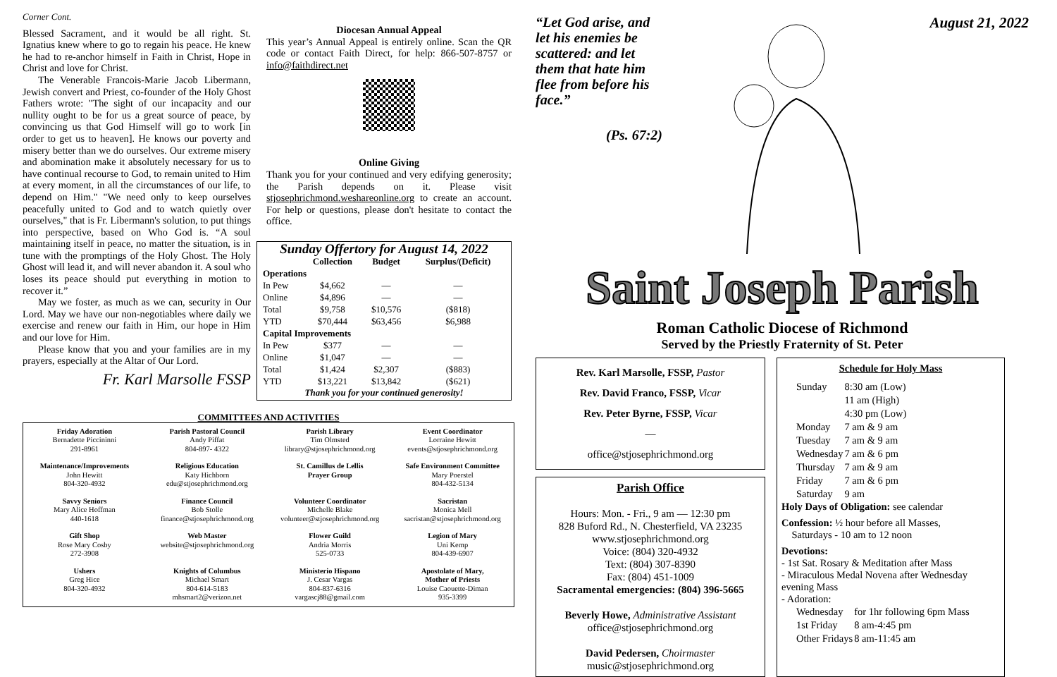Corner Cont.
Blessed Sacrament, and it would be all right. St. Ignatius knew where to go to regain his peace. He knew he had to re-anchor himself in Faith in Christ, Hope in Christ and love for Christ.
The Venerable Francois-Marie Jacob Libermann, Jewish convert and Priest, co-founder of the Holy Ghost Fathers wrote: "The sight of our incapacity and our nullity ought to be for us a great source of peace, by convincing us that God Himself will go to work [in order to get us to heaven]. He knows our poverty and misery better than we do ourselves. Our extreme misery and abomination make it absolutely necessary for us to have continual recourse to God, to remain united to Him at every moment, in all the circumstances of our life, to depend on Him." "We need only to keep ourselves peacefully united to God and to watch quietly over ourselves," that is Fr. Libermann's solution, to put things into perspective, based on Who God is. “A soul maintaining itself in peace, no matter the situation, is in tune with the promptings of the Holy Ghost. The Holy Ghost will lead it, and will never abandon it. A soul who loses its peace should put everything in motion to recover it.”
May we foster, as much as we can, security in Our Lord. May we have our non-negotiables where daily we exercise and renew our faith in Him, our hope in Him and our love for Him.
Please know that you and your families are in my prayers, especially at the Altar of Our Lord.
Fr. Karl Marsolle FSSP
Diocesan Annual Appeal
This year’s Annual Appeal is entirely online. Scan the QR code or contact Faith Direct, for help: 866-507-8757 or info@faithdirect.net
Online Giving
Thank you for your continued and very edifying generosity; the Parish depends on it. Please visit stjosephrichmond.weshareonline.org to create an account. For help or questions, please don't hesitate to contact the office.
Sunday Offertory for August 14, 2022
| | Collection | Budget | Surplus/(Deficit) |
| --- | --- | --- | --- |
| Operations | | | |
| In Pew | $4,662 | — | — |
| Online | $4,896 | — | — |
| Total | $9,758 | $10,576 | ($818) |
| YTD | $70,444 | $63,456 | $6,988 |
| Capital Improvements | | | |
| In Pew | $377 | — | — |
| Online | $1,047 | — | — |
| Total | $1,424 | $2,307 | ($883) |
| YTD | $13,221 | $13,842 | ($621) |
Thank you for your continued generosity!
COMMITTEES AND ACTIVITIES
| Friday Adoration Bernadette Piccininni 291-8961 | Parish Pastoral Council Andy Piffat 804-897- 4322 | Parish Library Tim Olmsted library@stjosephrichmond.org | Event Coordinator Lorraine Hewitt events@stjosephrichmond.org |
| Maintenance/Improvements John Hewitt 804-320-4932 | Religious Education Katy Hichborn edu@stjosephrichmond.org | St. Camillus de Lellis Prayer Group | Safe Environment Committee Mary Poerstel 804-432-5134 |
| Savvy Seniors Mary Alice Hoffman 440-1618 | Finance Council Bob Stolle finance@stjosephrichmond.org | Volunteer Coordinator Michelle Blake volunteer@stjosephrichmond.org | Sacristan Monica Mell sacristan@stjosephrichmond.org |
| Gift Shop Rose Mary Cosby 272-3908 | Web Master website@stjosephrichmond.org | Flower Guild Andria Morris 525-0733 | Legion of Mary Uni Kemp 804-439-6907 |
| Ushers Greg Hice 804-320-4932 | Knights of Columbus Michael Smart 804-614-5183 mhsmart2@verizon.net | Ministerio Hispano J. Cesar Vargas 804-837-6316 vargascj88@gmail.com | Apostolate of Mary, Mother of Priests Louise Caouette-Diman 935-3399 |
“Let God arise, and let his enemies be scattered: and let them that hate him flee from before his face.”
(Ps. 67:2)
August 21, 2022
Saint Joseph Parish
Roman Catholic Diocese of Richmond
Served by the Priestly Fraternity of St. Peter
Rev. Karl Marsolle, FSSP, Pastor
Rev. David Franco, FSSP, Vicar
Rev. Peter Byrne, FSSP, Vicar
—
office@stjosephrichmond.org
Parish Office
Hours: Mon. - Fri., 9 am — 12:30 pm
828 Buford Rd., N. Chesterfield, VA 23235
www.stjosephrichmond.org
Voice: (804) 320-4932
Text: (804) 307-8390
Fax: (804) 451-1009
Sacramental emergencies: (804) 396-5665
Beverly Howe, Administrative Assistant
office@stjosephrichmond.org
David Pedersen, Choirmaster
music@stjosephrichmond.org
Schedule for Holy Mass
| Sunday | 8:30 am (Low) |
| | 11 am (High) |
| | 4:30 pm (Low) |
| Monday | 7 am & 9 am |
| Tuesday | 7 am & 9 am |
| Wednesday | 7 am & 6 pm |
| Thursday | 7 am & 9 am |
| Friday | 7 am & 6 pm |
| Saturday | 9 am |
Holy Days of Obligation: see calendar
Confession: ½ hour before all Masses,
Saturdays - 10 am to 12 noon
Devotions:
- 1st Sat. Rosary & Meditation after Mass
- Miraculous Medal Novena after Wednesday evening Mass
- Adoration:
| Wednesday | for 1hr following 6pm Mass |
| 1st Friday | 8 am-4:45 pm |
| Other Fridays | 8 am-11:45 am |